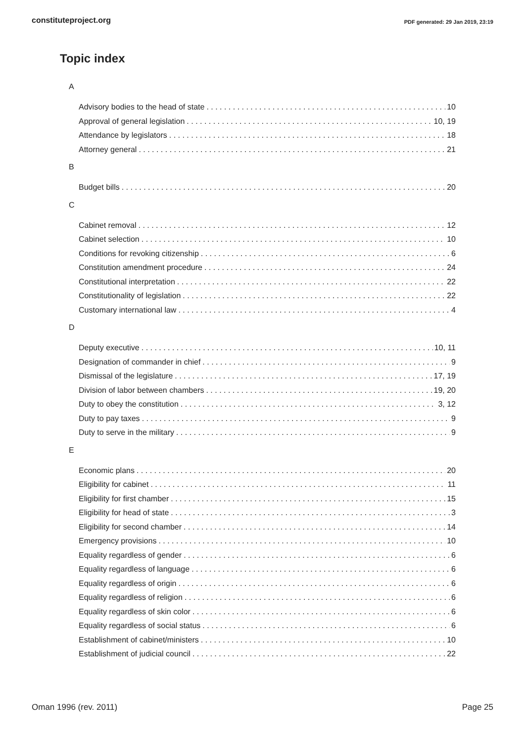constituteproject.org PDF generated: 29 Jan 2019, 23:19
Topic index
A
Advisory bodies to the head of state 10
Approval of general legislation 10, 19
Attendance by legislators 18
Attorney general 21
B
Budget bills 20
C
Cabinet removal 12
Cabinet selection 10
Conditions for revoking citizenship 6
Constitution amendment procedure 24
Constitutional interpretation 22
Constitutionality of legislation 22
Customary international law 4
D
Deputy executive 10, 11
Designation of commander in chief 9
Dismissal of the legislature 17, 19
Division of labor between chambers 19, 20
Duty to obey the constitution 3, 12
Duty to pay taxes 9
Duty to serve in the military 9
E
Economic plans 20
Eligibility for cabinet 11
Eligibility for first chamber 15
Eligibility for head of state 3
Eligibility for second chamber 14
Emergency provisions 10
Equality regardless of gender 6
Equality regardless of language 6
Equality regardless of origin 6
Equality regardless of religion 6
Equality regardless of skin color 6
Equality regardless of social status 6
Establishment of cabinet/ministers 10
Establishment of judicial council 22
Oman 1996 (rev. 2011) Page 25